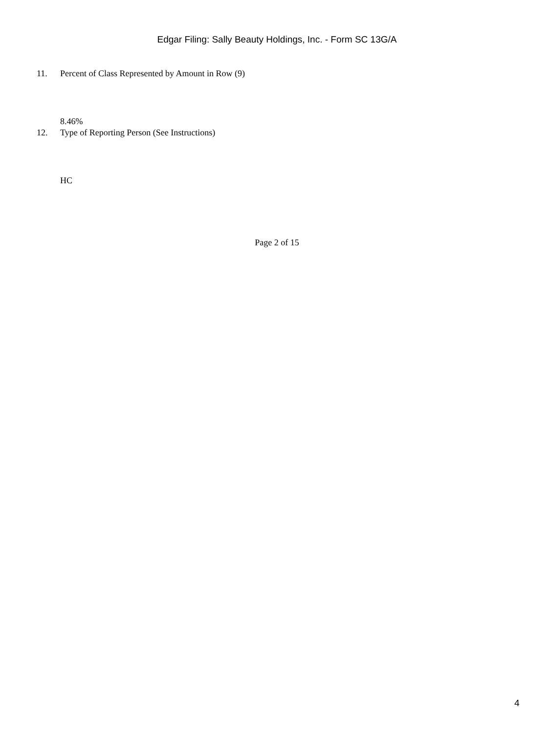Edgar Filing: Sally Beauty Holdings, Inc. - Form SC 13G/A
11. Percent of Class Represented by Amount in Row (9)
8.46%
12. Type of Reporting Person (See Instructions)
HC
Page 2 of 15
4